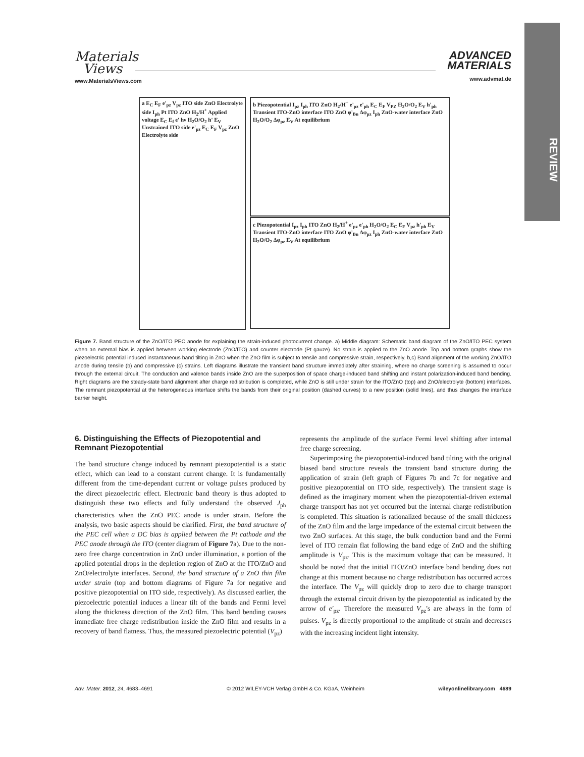REVIEW
Materials
Views
www.MaterialsViews.com
ADVANCED
MATERIALS
www.advmat.de
a E<sub>C</sub> E<sub>F</sub> e'<sub>pz</sub> V<sub>pz</sub> ITO side ZnO Electrolyte side I<sub>ph</sub> Pt ITO ZnO H<sub>2</sub>/H<sup>+</sup> Applied voltage E<sub>C</sub> E<sub>f</sub> e' hν H<sub>2</sub>O/O<sub>2</sub> h' E<sub>V</sub> Unstrained ITO side e'<sub>pz</sub> E<sub>C</sub> E<sub>F</sub> V<sub>pz</sub> ZnO Electrolyte side
b Piezopotential I<sub>pz</sub> I<sub>ph</sub> ITO ZnO H<sub>2</sub>/H<sup>+</sup> e'<sub>pz</sub> e'<sub>ph</sub> E<sub>C</sub> E<sub>F</sub> V<sub>PZ</sub> H<sub>2</sub>O/O<sub>2</sub> E<sub>V</sub> h'<sub>ph</sub> Transient ITO-ZnO interface ITO ZnO φ'<sub>Bn</sub> Δφ<sub>pz</sub> I<sub>ph</sub> ZnO-water interface ZnO H<sub>2</sub>O/O<sub>2</sub> Δφ<sub>pz</sub> E<sub>V</sub> At equilibrium
c Piezopotential I<sub>pz</sub> I<sub>ph</sub> ITO ZnO H<sub>2</sub>/H<sup>+</sup> e'<sub>pz</sub> e'<sub>ph</sub> H<sub>2</sub>O/O<sub>2</sub> E<sub>C</sub> E<sub>F</sub> V<sub>pz</sub> h'<sub>ph</sub> E<sub>V</sub> Transient ITO-ZnO interface ITO ZnO φ'<sub>Bn</sub> Δφ<sub>pz</sub> I<sub>ph</sub> ZnO-water interface ZnO H<sub>2</sub>O/O<sub>2</sub> Δφ<sub>pz</sub> E<sub>V</sub> At equilibrium
Figure 7. Band structure of the ZnO/ITO PEC anode for explaining the strain-induced photocurrent change. a) Middle diagram: Schematic band diagram of the ZnO/ITO PEC system when an external bias is applied between working electrode (ZnO/ITO) and counter electrode (Pt gauze). No strain is applied to the ZnO anode. Top and bottom graphs show the piezoelectric potential induced instantaneous band tilting in ZnO when the ZnO film is subject to tensile and compressive strain, respectively. b,c) Band alignment of the working ZnO/ITO anode during tensile (b) and compressive (c) strains. Left diagrams illustrate the transient band structure immediately after straining, where no charge screening is assumed to occur through the external circuit. The conduction and valence bands inside ZnO are the superposition of space charge-induced band shifting and instant polarization-induced band bending. Right diagrams are the steady-state band alignment after charge redistribution is completed, while ZnO is still under strain for the ITO/ZnO (top) and ZnO/electrolyte (bottom) interfaces. The remnant piezopotential at the heterogeneous interface shifts the bands from their original position (dashed curves) to a new position (solid lines), and thus changes the interface barrier height.
6. Distinguishing the Effects of Piezopotential and Remnant Piezopotential
The band structure change induced by remnant piezopotential is a static effect, which can lead to a constant current change. It is fundamentally different from the time-dependant current or voltage pulses produced by the direct piezoelectric effect. Electronic band theory is thus adopted to distinguish these two effects and fully understand the observed J<sub>ph</sub> charecteristics when the ZnO PEC anode is under strain. Before the analysis, two basic aspects should be clarified. First, the band structure of the PEC cell when a DC bias is applied between the Pt cathode and the PEC anode through the ITO (center diagram of Figure 7a). Due to the non-zero free charge concentration in ZnO under illumination, a portion of the applied potential drops in the depletion region of ZnO at the ITO/ZnO and ZnO/electrolyte interfaces. Second, the band structure of a ZnO thin film under strain (top and bottom diagrams of Figure 7a for negative and positive piezopotential on ITO side, respectively). As discussed earlier, the piezoelectric potential induces a linear tilt of the bands and Fermi level along the thickness direction of the ZnO film. This band bending causes immediate free charge redistribution inside the ZnO film and results in a recovery of band flatness. Thus, the measured piezoelectric potential (V<sub>pz</sub>)
represents the amplitude of the surface Fermi level shifting after internal free charge screening.
Superimposing the piezopotential-induced band tilting with the original biased band structure reveals the transient band structure during the application of strain (left graph of Figures 7b and 7c for negative and positive piezopotential on ITO side, respectively). The transient stage is defined as the imaginary moment when the piezopotential-driven external charge transport has not yet occurred but the internal charge redistribution is completed. This situation is rationalized because of the small thickness of the ZnO film and the large impedance of the external circuit between the two ZnO surfaces. At this stage, the bulk conduction band and the Fermi level of ITO remain flat following the band edge of ZnO and the shifting amplitude is V<sub>pz</sub>. This is the maximum voltage that can be measured. It should be noted that the initial ITO/ZnO interface band bending does not change at this moment because no charge redistribution has occurred across the interface. The V<sub>pz</sub> will quickly drop to zero due to charge transport through the external circuit driven by the piezopotential as indicated by the arrow of e'<sub>pz</sub>. Therefore the measured V<sub>pz</sub>'s are always in the form of pulses. V<sub>pz</sub> is directly proportional to the amplitude of strain and decreases with the increasing incident light intensity.
Adv. Mater. 2012, 24, 4683–4691 © 2012 WILEY-VCH Verlag GmbH & Co. KGaA, Weinheim wileyonlinelibrary.com 4689